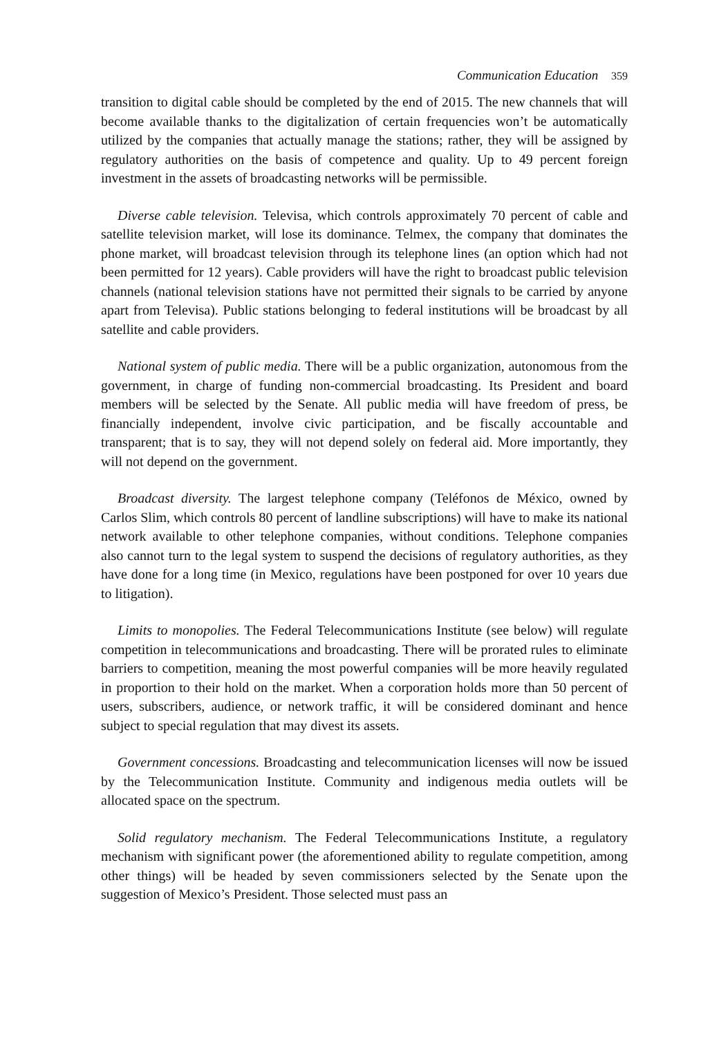Communication Education 359
transition to digital cable should be completed by the end of 2015. The new channels that will become available thanks to the digitalization of certain frequencies won’t be automatically utilized by the companies that actually manage the stations; rather, they will be assigned by regulatory authorities on the basis of competence and quality. Up to 49 percent foreign investment in the assets of broadcasting networks will be permissible.
Diverse cable television. Televisa, which controls approximately 70 percent of cable and satellite television market, will lose its dominance. Telmex, the company that dominates the phone market, will broadcast television through its telephone lines (an option which had not been permitted for 12 years). Cable providers will have the right to broadcast public television channels (national television stations have not permitted their signals to be carried by anyone apart from Televisa). Public stations belonging to federal institutions will be broadcast by all satellite and cable providers.
National system of public media. There will be a public organization, autonomous from the government, in charge of funding non-commercial broadcasting. Its President and board members will be selected by the Senate. All public media will have freedom of press, be financially independent, involve civic participation, and be fiscally accountable and transparent; that is to say, they will not depend solely on federal aid. More importantly, they will not depend on the government.
Broadcast diversity. The largest telephone company (Teléfonos de México, owned by Carlos Slim, which controls 80 percent of landline subscriptions) will have to make its national network available to other telephone companies, without conditions. Telephone companies also cannot turn to the legal system to suspend the decisions of regulatory authorities, as they have done for a long time (in Mexico, regulations have been postponed for over 10 years due to litigation).
Limits to monopolies. The Federal Telecommunications Institute (see below) will regulate competition in telecommunications and broadcasting. There will be prorated rules to eliminate barriers to competition, meaning the most powerful companies will be more heavily regulated in proportion to their hold on the market. When a corporation holds more than 50 percent of users, subscribers, audience, or network traffic, it will be considered dominant and hence subject to special regulation that may divest its assets.
Government concessions. Broadcasting and telecommunication licenses will now be issued by the Telecommunication Institute. Community and indigenous media outlets will be allocated space on the spectrum.
Solid regulatory mechanism. The Federal Telecommunications Institute, a regulatory mechanism with significant power (the aforementioned ability to regulate competition, among other things) will be headed by seven commissioners selected by the Senate upon the suggestion of Mexico’s President. Those selected must pass an